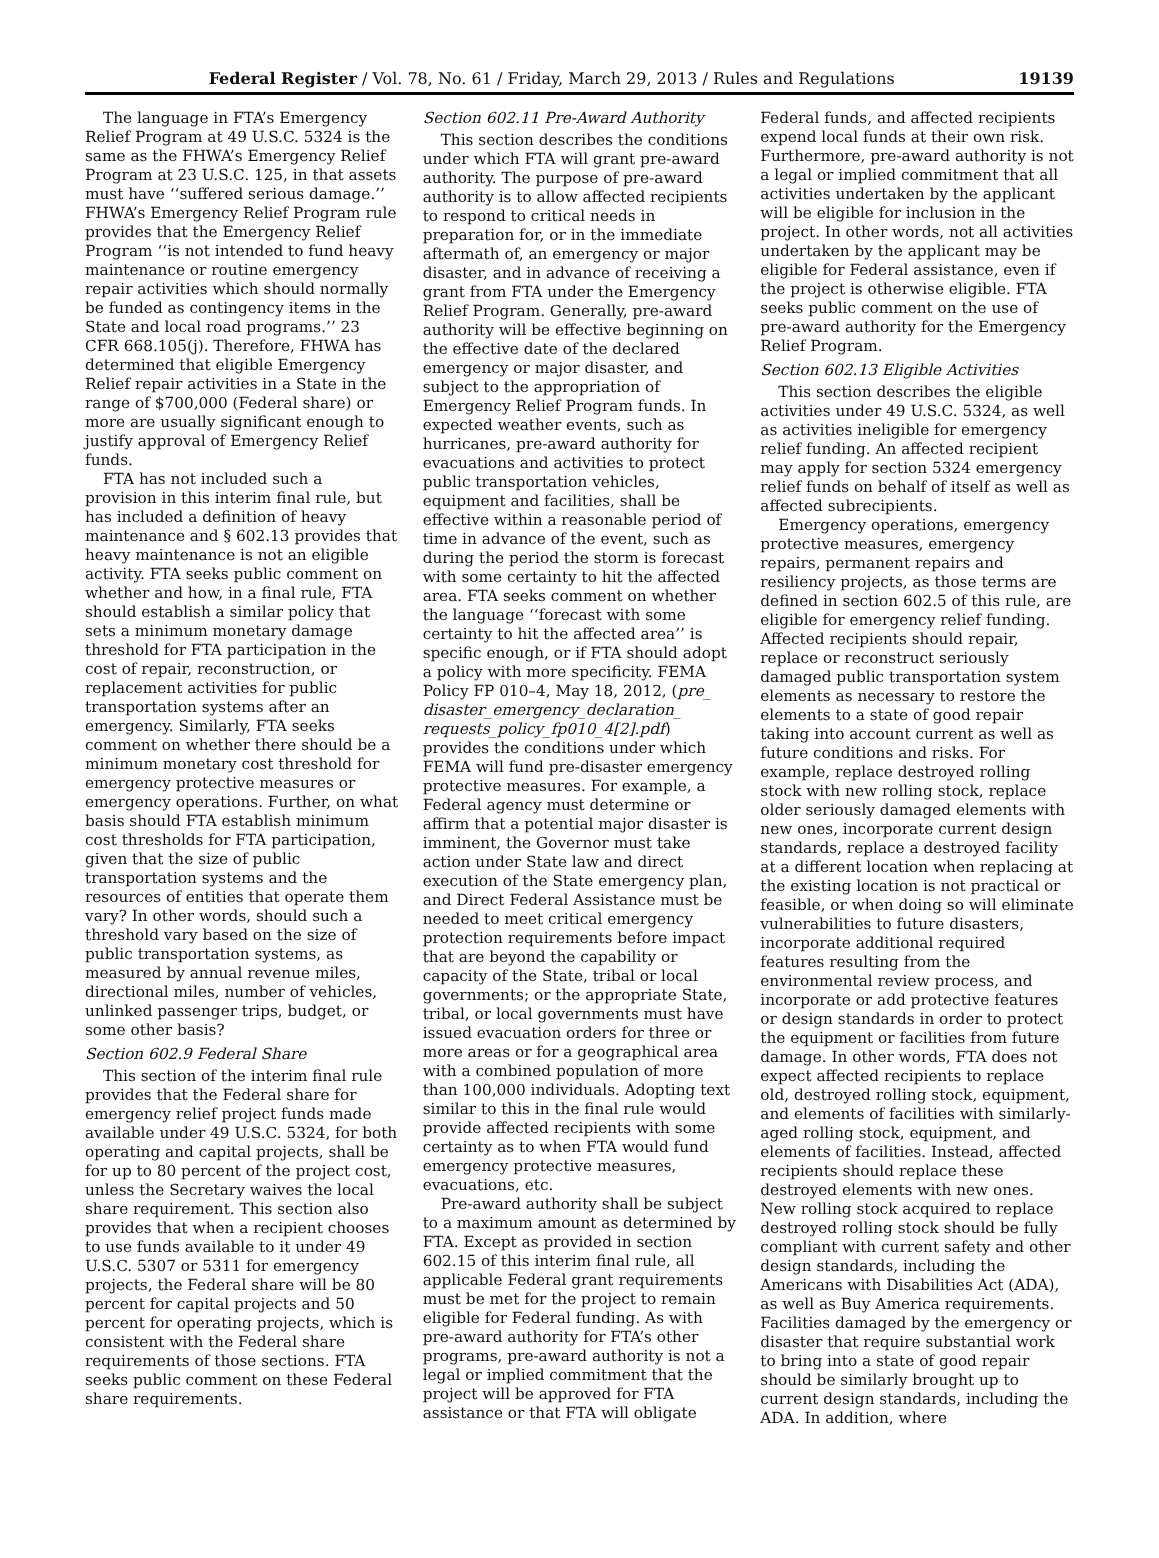Federal Register / Vol. 78, No. 61 / Friday, March 29, 2013 / Rules and Regulations 19139
The language in FTA’s Emergency Relief Program at 49 U.S.C. 5324 is the same as the FHWA’s Emergency Relief Program at 23 U.S.C. 125, in that assets must have ‘‘suffered serious damage.’’ FHWA’s Emergency Relief Program rule provides that the Emergency Relief Program ‘‘is not intended to fund heavy maintenance or routine emergency repair activities which should normally be funded as contingency items in the State and local road programs.’’ 23 CFR 668.105(j). Therefore, FHWA has determined that eligible Emergency Relief repair activities in a State in the range of $700,000 (Federal share) or more are usually significant enough to justify approval of Emergency Relief funds.
FTA has not included such a provision in this interim final rule, but has included a definition of heavy maintenance and § 602.13 provides that heavy maintenance is not an eligible activity. FTA seeks public comment on whether and how, in a final rule, FTA should establish a similar policy that sets a minimum monetary damage threshold for FTA participation in the cost of repair, reconstruction, or replacement activities for public transportation systems after an emergency. Similarly, FTA seeks comment on whether there should be a minimum monetary cost threshold for emergency protective measures or emergency operations. Further, on what basis should FTA establish minimum cost thresholds for FTA participation, given that the size of public transportation systems and the resources of entities that operate them vary? In other words, should such a threshold vary based on the size of public transportation systems, as measured by annual revenue miles, directional miles, number of vehicles, unlinked passenger trips, budget, or some other basis?
Section 602.9 Federal Share
This section of the interim final rule provides that the Federal share for emergency relief project funds made available under 49 U.S.C. 5324, for both operating and capital projects, shall be for up to 80 percent of the project cost, unless the Secretary waives the local share requirement. This section also provides that when a recipient chooses to use funds available to it under 49 U.S.C. 5307 or 5311 for emergency projects, the Federal share will be 80 percent for capital projects and 50 percent for operating projects, which is consistent with the Federal share requirements of those sections. FTA seeks public comment on these Federal share requirements.
Section 602.11 Pre-Award Authority
This section describes the conditions under which FTA will grant pre-award authority. The purpose of pre-award authority is to allow affected recipients to respond to critical needs in preparation for, or in the immediate aftermath of, an emergency or major disaster, and in advance of receiving a grant from FTA under the Emergency Relief Program. Generally, pre-award authority will be effective beginning on the effective date of the declared emergency or major disaster, and subject to the appropriation of Emergency Relief Program funds. In expected weather events, such as hurricanes, pre-award authority for evacuations and activities to protect public transportation vehicles, equipment and facilities, shall be effective within a reasonable period of time in advance of the event, such as during the period the storm is forecast with some certainty to hit the affected area. FTA seeks comment on whether the language ‘‘forecast with some certainty to hit the affected area’’ is specific enough, or if FTA should adopt a policy with more specificity. FEMA Policy FP 010–4, May 18, 2012, (pre_ disaster_emergency_declaration_ requests_policy_fp010_4[2].pdf) provides the conditions under which FEMA will fund pre-disaster emergency protective measures. For example, a Federal agency must determine or affirm that a potential major disaster is imminent, the Governor must take action under State law and direct execution of the State emergency plan, and Direct Federal Assistance must be needed to meet critical emergency protection requirements before impact that are beyond the capability or capacity of the State, tribal or local governments; or the appropriate State, tribal, or local governments must have issued evacuation orders for three or more areas or for a geographical area with a combined population of more than 100,000 individuals. Adopting text similar to this in the final rule would provide affected recipients with some certainty as to when FTA would fund emergency protective measures, evacuations, etc.
Pre-award authority shall be subject to a maximum amount as determined by FTA. Except as provided in section 602.15 of this interim final rule, all applicable Federal grant requirements must be met for the project to remain eligible for Federal funding. As with pre-award authority for FTA’s other programs, pre-award authority is not a legal or implied commitment that the project will be approved for FTA assistance or that FTA will obligate Federal funds, and affected recipients expend local funds at their own risk. Furthermore, pre-award authority is not a legal or implied commitment that all activities undertaken by the applicant will be eligible for inclusion in the project. In other words, not all activities undertaken by the applicant may be eligible for Federal assistance, even if the project is otherwise eligible. FTA seeks public comment on the use of pre-award authority for the Emergency Relief Program.
Section 602.13 Eligible Activities
This section describes the eligible activities under 49 U.S.C. 5324, as well as activities ineligible for emergency relief funding. An affected recipient may apply for section 5324 emergency relief funds on behalf of itself as well as affected subrecipients.
Emergency operations, emergency protective measures, emergency repairs, permanent repairs and resiliency projects, as those terms are defined in section 602.5 of this rule, are eligible for emergency relief funding. Affected recipients should repair, replace or reconstruct seriously damaged public transportation system elements as necessary to restore the elements to a state of good repair taking into account current as well as future conditions and risks. For example, replace destroyed rolling stock with new rolling stock, replace older seriously damaged elements with new ones, incorporate current design standards, replace a destroyed facility at a different location when replacing at the existing location is not practical or feasible, or when doing so will eliminate vulnerabilities to future disasters, incorporate additional required features resulting from the environmental review process, and incorporate or add protective features or design standards in order to protect the equipment or facilities from future damage. In other words, FTA does not expect affected recipients to replace old, destroyed rolling stock, equipment, and elements of facilities with similarly-aged rolling stock, equipment, and elements of facilities. Instead, affected recipients should replace these destroyed elements with new ones. New rolling stock acquired to replace destroyed rolling stock should be fully compliant with current safety and other design standards, including the Americans with Disabilities Act (ADA), as well as Buy America requirements. Facilities damaged by the emergency or disaster that require substantial work to bring into a state of good repair should be similarly brought up to current design standards, including the ADA. In addition, where